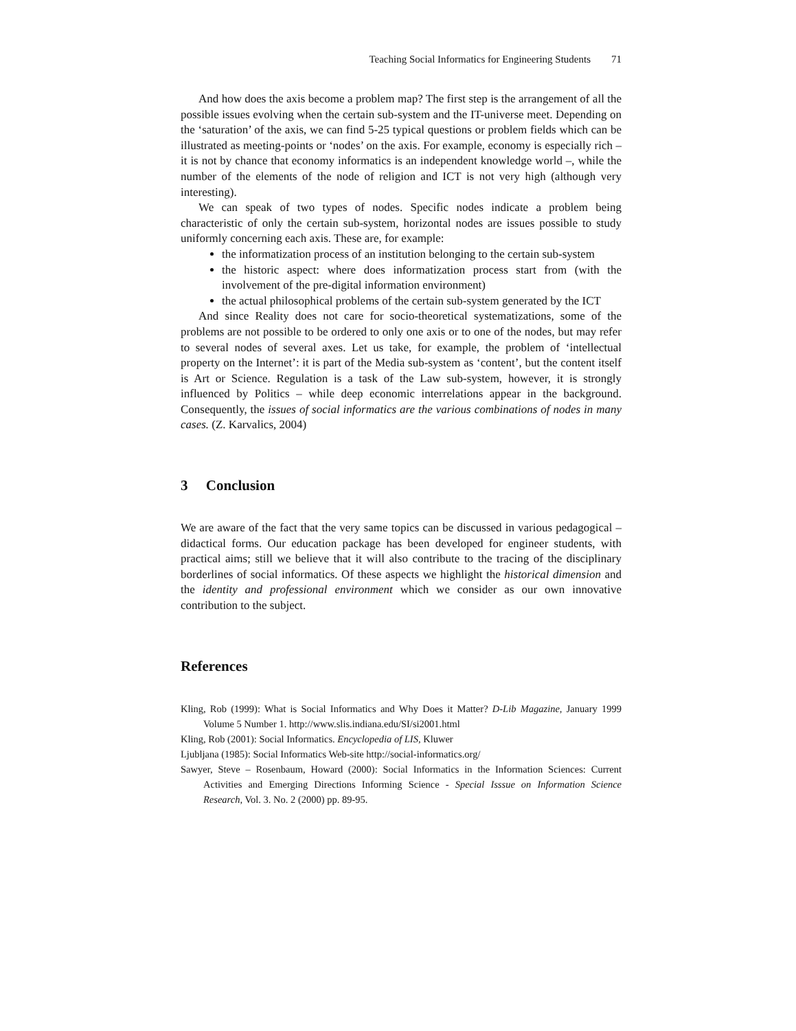Teaching Social Informatics for Engineering Students 71
And how does the axis become a problem map? The first step is the arrangement of all the possible issues evolving when the certain sub-system and the IT-universe meet. Depending on the ‘saturation’ of the axis, we can find 5-25 typical questions or problem fields which can be illustrated as meeting-points or ‘nodes’ on the axis. For example, economy is especially rich – it is not by chance that economy informatics is an independent knowledge world –, while the number of the elements of the node of religion and ICT is not very high (although very interesting).
We can speak of two types of nodes. Specific nodes indicate a problem being characteristic of only the certain sub-system, horizontal nodes are issues possible to study uniformly concerning each axis. These are, for example:
the informatization process of an institution belonging to the certain sub-system
the historic aspect: where does informatization process start from (with the involvement of the pre-digital information environment)
the actual philosophical problems of the certain sub-system generated by the ICT
And since Reality does not care for socio-theoretical systematizations, some of the problems are not possible to be ordered to only one axis or to one of the nodes, but may refer to several nodes of several axes. Let us take, for example, the problem of ‘intellectual property on the Internet’: it is part of the Media sub-system as ‘content’, but the content itself is Art or Science. Regulation is a task of the Law sub-system, however, it is strongly influenced by Politics – while deep economic interrelations appear in the background. Consequently, the issues of social informatics are the various combinations of nodes in many cases. (Z. Karvalics, 2004)
3 Conclusion
We are aware of the fact that the very same topics can be discussed in various pedagogical – didactical forms. Our education package has been developed for engineer students, with practical aims; still we believe that it will also contribute to the tracing of the disciplinary borderlines of social informatics. Of these aspects we highlight the historical dimension and the identity and professional environment which we consider as our own innovative contribution to the subject.
References
Kling, Rob (1999): What is Social Informatics and Why Does it Matter? D-Lib Magazine, January 1999 Volume 5 Number 1. http://www.slis.indiana.edu/SI/si2001.html
Kling, Rob (2001): Social Informatics. Encyclopedia of LIS, Kluwer
Ljubljana (1985): Social Informatics Web-site http://social-informatics.org/
Sawyer, Steve – Rosenbaum, Howard (2000): Social Informatics in the Information Sciences: Current Activities and Emerging Directions Informing Science - Special Isssue on Information Science Research, Vol. 3. No. 2 (2000) pp. 89-95.